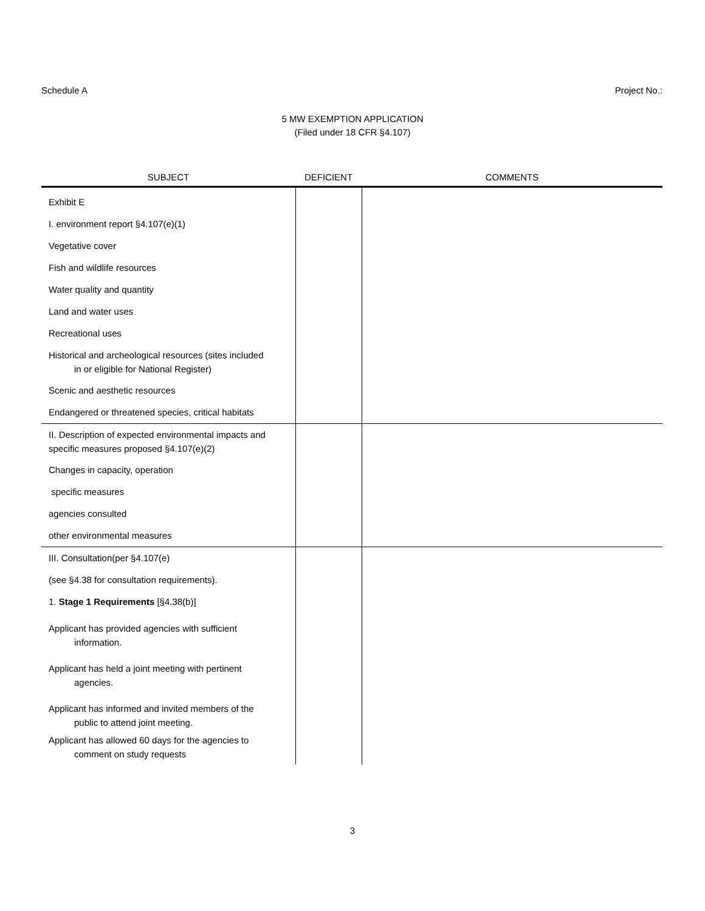Schedule A Project No.:
5 MW EXEMPTION APPLICATION
(Filed under 18 CFR §4.107)
| SUBJECT | DEFICIENT | COMMENTS |
| --- | --- | --- |
| Exhibit E | | |
| I. environment report §4.107(e)(1) | | |
| Vegetative cover | | |
| Fish and wildlife resources | | |
| Water quality and quantity | | |
| Land and water uses | | |
| Recreational uses | | |
| Historical and archeological resources (sites included in or eligible for National Register) | | |
| Scenic and aesthetic resources | | |
| Endangered or threatened species, critical habitats | | |
| II. Description of expected environmental impacts and specific measures proposed §4.107(e)(2) | | |
| Changes in capacity, operation | | |
| specific measures | | |
| agencies consulted | | |
| other environmental measures | | |
| III. Consultation(per §4.107(e) | | |
| (see §4.38 for consultation requirements). | | |
| 1. Stage 1 Requirements [§4.38(b)] | | |
| Applicant has provided agencies with sufficient information. | | |
| Applicant has held a joint meeting with pertinent agencies. | | |
| Applicant has informed and invited members of the public to attend joint meeting. | | |
| Applicant has allowed 60 days for the agencies to comment on study requests | | |
3